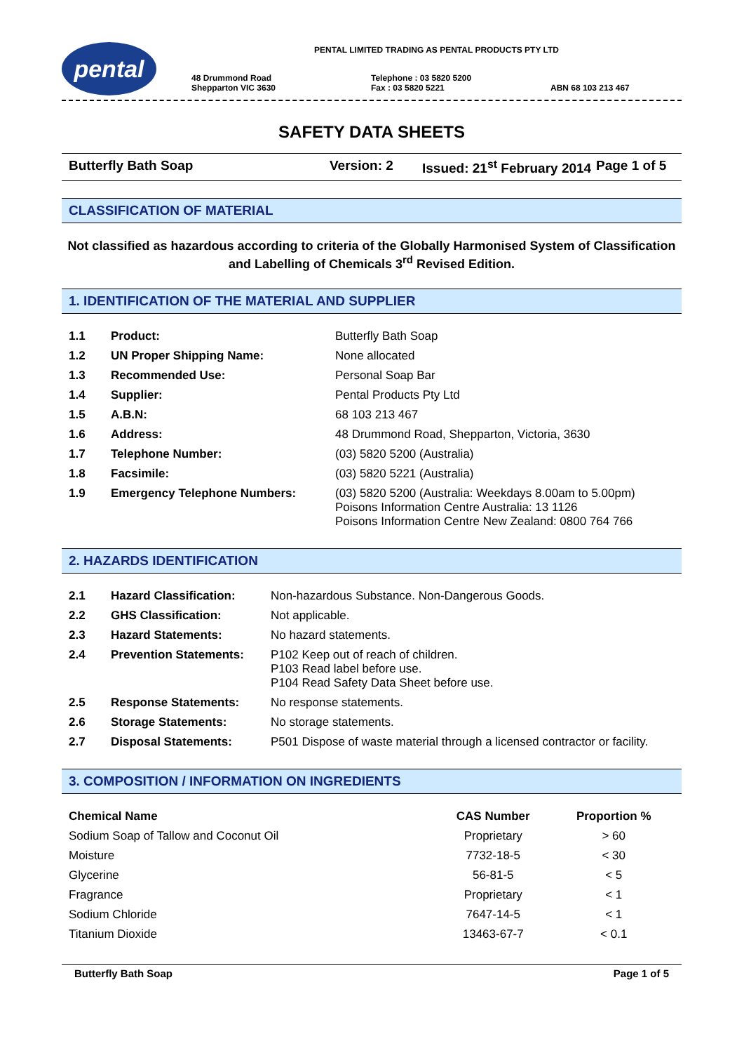pental
PENTAL LIMITED TRADING AS PENTAL PRODUCTS PTY LTD
48 Drummond Road
Shepparton VIC 3630
Telephone : 03 5820 5200
Fax : 03 5820 5221
ABN 68 103 213 467
SAFETY DATA SHEETS
Butterfly Bath Soap Version: 2 Issued: 21<sup>st</sup> February 2014 Page 1 of 5
CLASSIFICATION OF MATERIAL
Not classified as hazardous according to criteria of the Globally Harmonised System of Classification and Labelling of Chemicals 3<sup>rd</sup> Revised Edition.
1. IDENTIFICATION OF THE MATERIAL AND SUPPLIER
| 1.1 | Product: | Butterfly Bath Soap |
| 1.2 | UN Proper Shipping Name: | None allocated |
| 1.3 | Recommended Use: | Personal Soap Bar |
| 1.4 | Supplier: | Pental Products Pty Ltd |
| 1.5 | A.B.N: | 68 103 213 467 |
| 1.6 | Address: | 48 Drummond Road, Shepparton, Victoria, 3630 |
| 1.7 | Telephone Number: | (03) 5820 5200 (Australia) |
| 1.8 | Facsimile: | (03) 5820 5221 (Australia) |
| 1.9 | Emergency Telephone Numbers: | (03) 5820 5200 (Australia: Weekdays 8.00am to 5.00pm) Poisons Information Centre Australia: 13 1126 Poisons Information Centre New Zealand: 0800 764 766 |
2. HAZARDS IDENTIFICATION
| 2.1 | Hazard Classification: | Non-hazardous Substance. Non-Dangerous Goods. |
| 2.2 | GHS Classification: | Not applicable. |
| 2.3 | Hazard Statements: | No hazard statements. |
| 2.4 | Prevention Statements: | P102 Keep out of reach of children. P103 Read label before use. P104 Read Safety Data Sheet before use. |
| 2.5 | Response Statements: | No response statements. |
| 2.6 | Storage Statements: | No storage statements. |
| 2.7 | Disposal Statements: | P501 Dispose of waste material through a licensed contractor or facility. |
3. COMPOSITION / INFORMATION ON INGREDIENTS
| Chemical Name | CAS Number | Proportion % |
| --- | --- | --- |
| Sodium Soap of Tallow and Coconut Oil | Proprietary | > 60 |
| Moisture | 7732-18-5 | < 30 |
| Glycerine | 56-81-5 | < 5 |
| Fragrance | Proprietary | < 1 |
| Sodium Chloride | 7647-14-5 | < 1 |
| Titanium Dioxide | 13463-67-7 | < 0.1 |
Butterfly Bath Soap Page 1 of 5